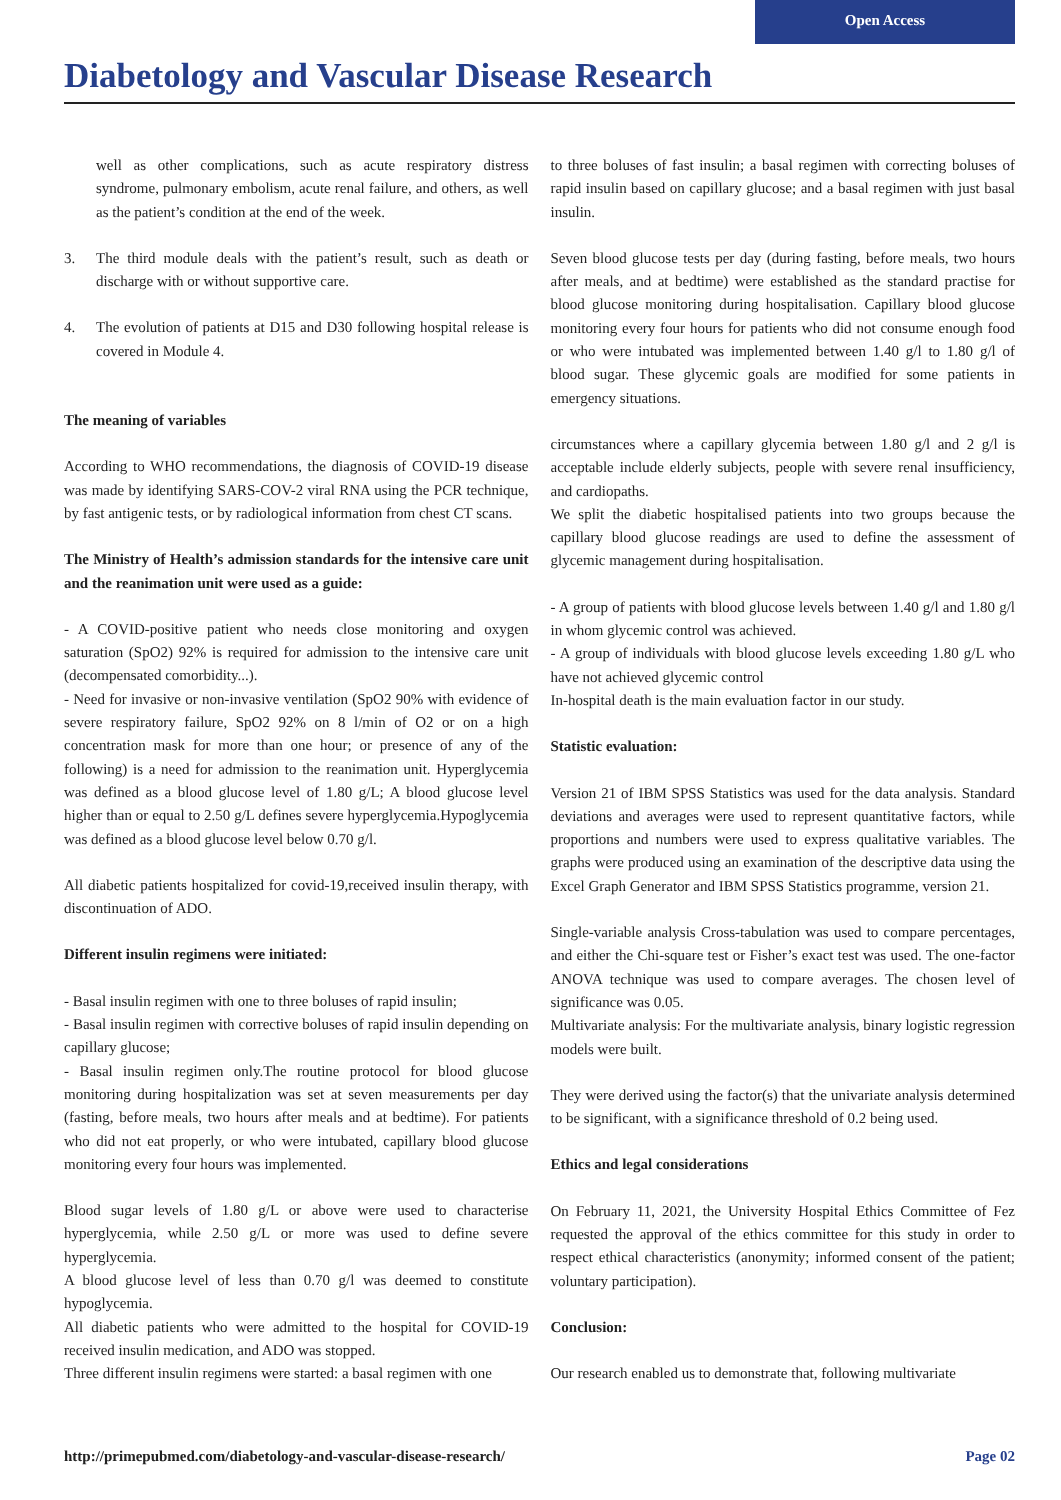Open Access
Diabetology and Vascular Disease Research
well as other complications, such as acute respiratory distress syndrome, pulmonary embolism, acute renal failure, and others, as well as the patient’s condition at the end of the week.
3. The third module deals with the patient’s result, such as death or discharge with or without supportive care.
4. The evolution of patients at D15 and D30 following hospital release is covered in Module 4.
The meaning of variables
According to WHO recommendations, the diagnosis of COVID-19 disease was made by identifying SARS-COV-2 viral RNA using the PCR technique, by fast antigenic tests, or by radiological information from chest CT scans.
The Ministry of Health’s admission standards for the intensive care unit and the reanimation unit were used as a guide:
- A COVID-positive patient who needs close monitoring and oxygen saturation (SpO2) 92% is required for admission to the intensive care unit (decompensated comorbidity...).
- Need for invasive or non-invasive ventilation (SpO2 90% with evidence of severe respiratory failure, SpO2 92% on 8 l/min of O2 or on a high concentration mask for more than one hour; or presence of any of the following) is a need for admission to the reanimation unit. Hyperglycemia was defined as a blood glucose level of 1.80 g/L; A blood glucose level higher than or equal to 2.50 g/L defines severe hyperglycemia.Hypoglycemia was defined as a blood glucose level below 0.70 g/l.
All diabetic patients hospitalized for covid-19,received insulin therapy, with discontinuation of ADO.
Different insulin regimens were initiated:
- Basal insulin regimen with one to three boluses of rapid insulin;
- Basal insulin regimen with corrective boluses of rapid insulin depending on capillary glucose;
- Basal insulin regimen only.The routine protocol for blood glucose monitoring during hospitalization was set at seven measurements per day (fasting, before meals, two hours after meals and at bedtime). For patients who did not eat properly, or who were intubated, capillary blood glucose monitoring every four hours was implemented.
Blood sugar levels of 1.80 g/L or above were used to characterise hyperglycemia, while 2.50 g/L or more was used to define severe hyperglycemia.
A blood glucose level of less than 0.70 g/l was deemed to constitute hypoglycemia.
All diabetic patients who were admitted to the hospital for COVID-19 received insulin medication, and ADO was stopped.
Three different insulin regimens were started: a basal regimen with one
to three boluses of fast insulin; a basal regimen with correcting boluses of rapid insulin based on capillary glucose; and a basal regimen with just basal insulin.
Seven blood glucose tests per day (during fasting, before meals, two hours after meals, and at bedtime) were established as the standard practise for blood glucose monitoring during hospitalisation. Capillary blood glucose monitoring every four hours for patients who did not consume enough food or who were intubated was implemented between 1.40 g/l to 1.80 g/l of blood sugar. These glycemic goals are modified for some patients in emergency situations.
circumstances where a capillary glycemia between 1.80 g/l and 2 g/l is acceptable include elderly subjects, people with severe renal insufficiency, and cardiopaths.
We split the diabetic hospitalised patients into two groups because the capillary blood glucose readings are used to define the assessment of glycemic management during hospitalisation.
- A group of patients with blood glucose levels between 1.40 g/l and 1.80 g/l in whom glycemic control was achieved.
- A group of individuals with blood glucose levels exceeding 1.80 g/L who have not achieved glycemic control
In-hospital death is the main evaluation factor in our study.
Statistic evaluation:
Version 21 of IBM SPSS Statistics was used for the data analysis. Standard deviations and averages were used to represent quantitative factors, while proportions and numbers were used to express qualitative variables. The graphs were produced using an examination of the descriptive data using the Excel Graph Generator and IBM SPSS Statistics programme, version 21.
Single-variable analysis Cross-tabulation was used to compare percentages, and either the Chi-square test or Fisher’s exact test was used. The one-factor ANOVA technique was used to compare averages. The chosen level of significance was 0.05.
Multivariate analysis: For the multivariate analysis, binary logistic regression models were built.
They were derived using the factor(s) that the univariate analysis determined to be significant, with a significance threshold of 0.2 being used.
Ethics and legal considerations
On February 11, 2021, the University Hospital Ethics Committee of Fez requested the approval of the ethics committee for this study in order to respect ethical characteristics (anonymity; informed consent of the patient; voluntary participation).
Conclusion:
Our research enabled us to demonstrate that, following multivariate
http://primepubmed.com/diabetology-and-vascular-disease-research/ Page 02